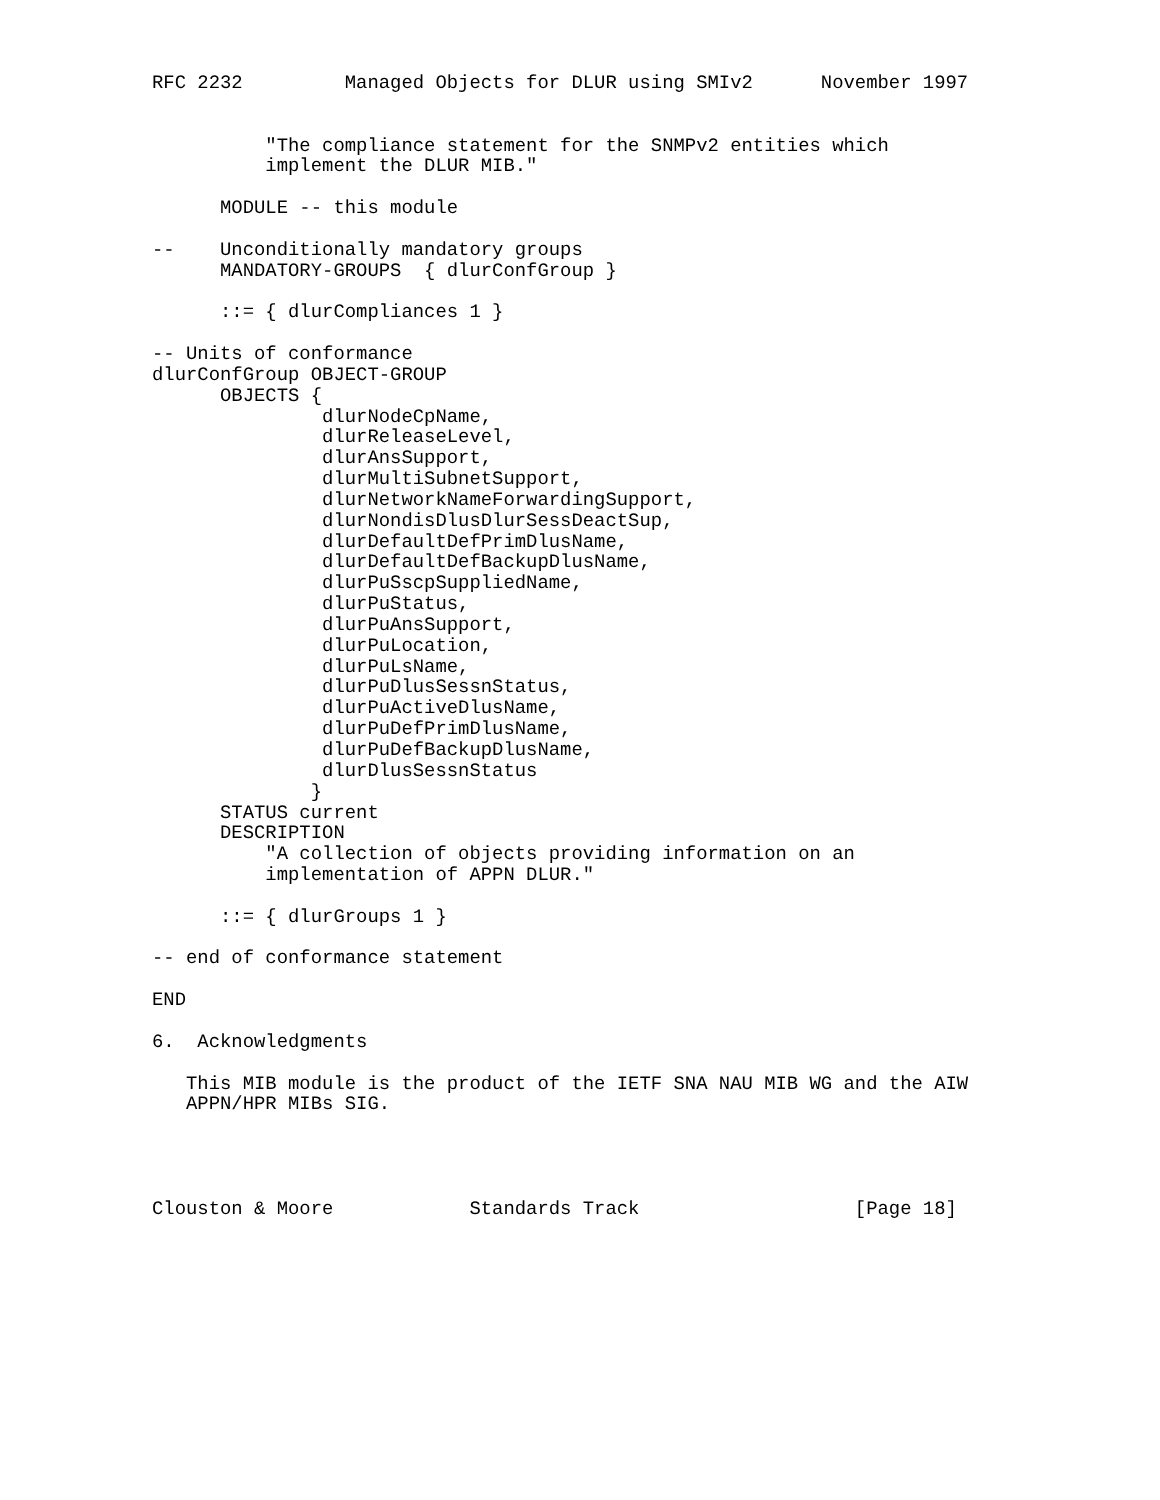RFC 2232         Managed Objects for DLUR using SMIv2      November 1997


          "The compliance statement for the SNMPv2 entities which
          implement the DLUR MIB."

      MODULE -- this module

--    Unconditionally mandatory groups
      MANDATORY-GROUPS  { dlurConfGroup }

      ::= { dlurCompliances 1 }

-- Units of conformance
dlurConfGroup OBJECT-GROUP
      OBJECTS {
               dlurNodeCpName,
               dlurReleaseLevel,
               dlurAnsSupport,
               dlurMultiSubnetSupport,
               dlurNetworkNameForwardingSupport,
               dlurNondisDlusDlurSessDeactSup,
               dlurDefaultDefPrimDlusName,
               dlurDefaultDefBackupDlusName,
               dlurPuSscpSuppliedName,
               dlurPuStatus,
               dlurPuAnsSupport,
               dlurPuLocation,
               dlurPuLsName,
               dlurPuDlusSessnStatus,
               dlurPuActiveDlusName,
               dlurPuDefPrimDlusName,
               dlurPuDefBackupDlusName,
               dlurDlusSessnStatus
              }
      STATUS current
      DESCRIPTION
          "A collection of objects providing information on an
          implementation of APPN DLUR."

      ::= { dlurGroups 1 }

-- end of conformance statement

END

6.  Acknowledgments

   This MIB module is the product of the IETF SNA NAU MIB WG and the AIW
   APPN/HPR MIBs SIG.




Clouston & Moore            Standards Track                   [Page 18]